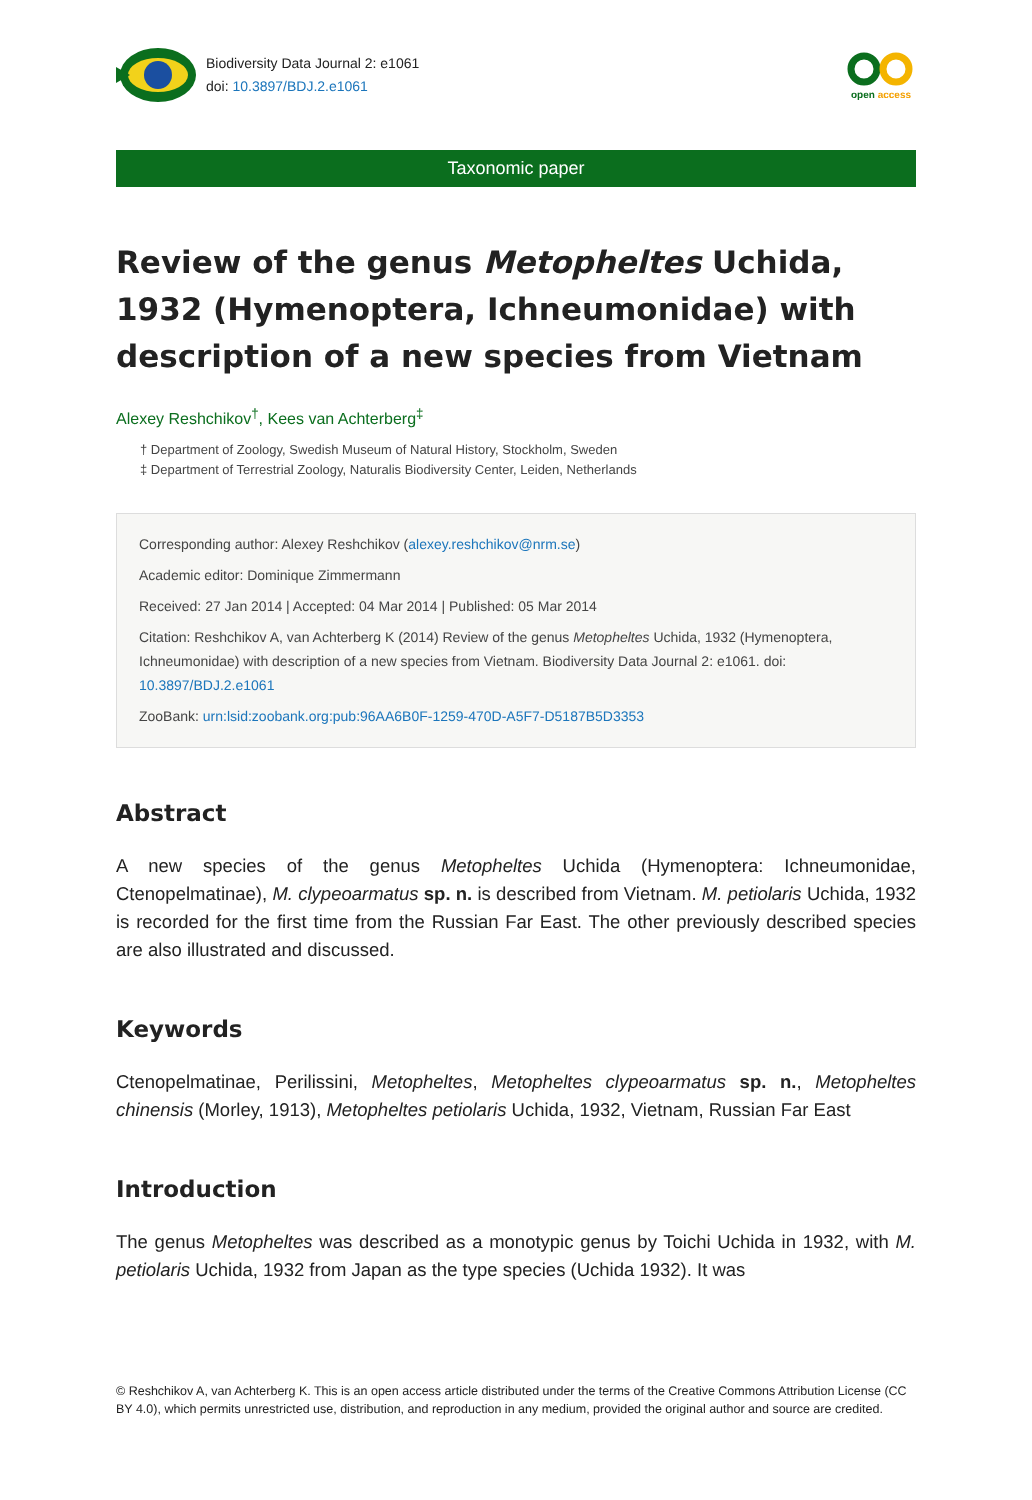Biodiversity Data Journal 2: e1061
doi: 10.3897/BDJ.2.e1061
open access
Taxonomic paper
Review of the genus Metopheltes Uchida, 1932 (Hymenoptera, Ichneumonidae) with description of a new species from Vietnam
Alexey Reshchikov<sup>†</sup>, Kees van Achterberg<sup>‡</sup>
† Department of Zoology, Swedish Museum of Natural History, Stockholm, Sweden
‡ Department of Terrestrial Zoology, Naturalis Biodiversity Center, Leiden, Netherlands
Corresponding author: Alexey Reshchikov (alexey.reshchikov@nrm.se)
Academic editor: Dominique Zimmermann
Received: 27 Jan 2014 | Accepted: 04 Mar 2014 | Published: 05 Mar 2014
Citation: Reshchikov A, van Achterberg K (2014) Review of the genus Metopheltes Uchida, 1932 (Hymenoptera, Ichneumonidae) with description of a new species from Vietnam. Biodiversity Data Journal 2: e1061. doi: 10.3897/BDJ.2.e1061
ZooBank: urn:lsid:zoobank.org:pub:96AA6B0F-1259-470D-A5F7-D5187B5D3353
Abstract
A new species of the genus Metopheltes Uchida (Hymenoptera: Ichneumonidae, Ctenopelmatinae), M. clypeoarmatus sp. n. is described from Vietnam. M. petiolaris Uchida, 1932 is recorded for the first time from the Russian Far East. The other previously described species are also illustrated and discussed.
Keywords
Ctenopelmatinae, Perilissini, Metopheltes, Metopheltes clypeoarmatus sp. n., Metopheltes chinensis (Morley, 1913), Metopheltes petiolaris Uchida, 1932, Vietnam, Russian Far East
Introduction
The genus Metopheltes was described as a monotypic genus by Toichi Uchida in 1932, with M. petiolaris Uchida, 1932 from Japan as the type species (Uchida 1932). It was
© Reshchikov A, van Achterberg K. This is an open access article distributed under the terms of the Creative Commons Attribution License (CC BY 4.0), which permits unrestricted use, distribution, and reproduction in any medium, provided the original author and source are credited.